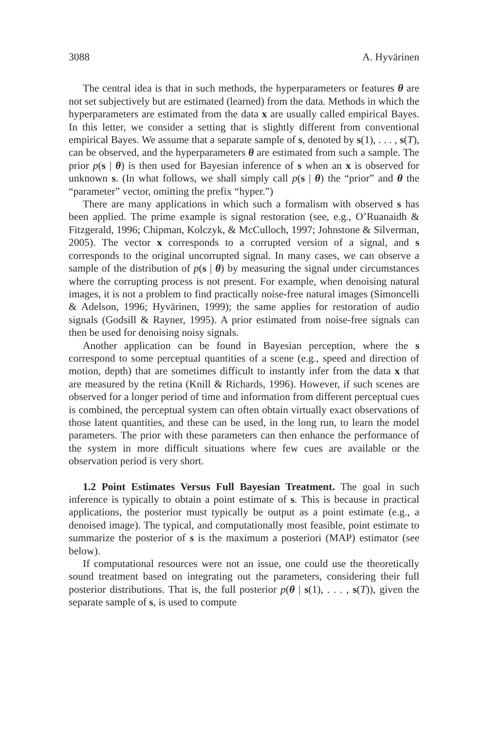3088 A. Hyvärinen
The central idea is that in such methods, the hyperparameters or features θ are not set subjectively but are estimated (learned) from the data. Methods in which the hyperparameters are estimated from the data x are usually called empirical Bayes. In this letter, we consider a setting that is slightly different from conventional empirical Bayes. We assume that a separate sample of s, denoted by s(1), . . . , s(T), can be observed, and the hyperparameters θ are estimated from such a sample. The prior p(s | θ) is then used for Bayesian inference of s when an x is observed for unknown s. (In what follows, we shall simply call p(s | θ) the “prior” and θ the “parameter” vector, omitting the prefix “hyper.”)
There are many applications in which such a formalism with observed s has been applied. The prime example is signal restoration (see, e.g., O’Ruanaidh & Fitzgerald, 1996; Chipman, Kolczyk, & McCulloch, 1997; Johnstone & Silverman, 2005). The vector x corresponds to a corrupted version of a signal, and s corresponds to the original uncorrupted signal. In many cases, we can observe a sample of the distribution of p(s | θ) by measuring the signal under circumstances where the corrupting process is not present. For example, when denoising natural images, it is not a problem to find practically noise-free natural images (Simoncelli & Adelson, 1996; Hyvärinen, 1999); the same applies for restoration of audio signals (Godsill & Rayner, 1995). A prior estimated from noise-free signals can then be used for denoising noisy signals.
Another application can be found in Bayesian perception, where the s correspond to some perceptual quantities of a scene (e.g., speed and direction of motion, depth) that are sometimes difficult to instantly infer from the data x that are measured by the retina (Knill & Richards, 1996). However, if such scenes are observed for a longer period of time and information from different perceptual cues is combined, the perceptual system can often obtain virtually exact observations of those latent quantities, and these can be used, in the long run, to learn the model parameters. The prior with these parameters can then enhance the performance of the system in more difficult situations where few cues are available or the observation period is very short.
1.2 Point Estimates Versus Full Bayesian Treatment. The goal in such inference is typically to obtain a point estimate of s. This is because in practical applications, the posterior must typically be output as a point estimate (e.g., a denoised image). The typical, and computationally most feasible, point estimate to summarize the posterior of s is the maximum a posteriori (MAP) estimator (see below).
If computational resources were not an issue, one could use the theoretically sound treatment based on integrating out the parameters, considering their full posterior distributions. That is, the full posterior p(θ | s(1), . . . , s(T)), given the separate sample of s, is used to compute